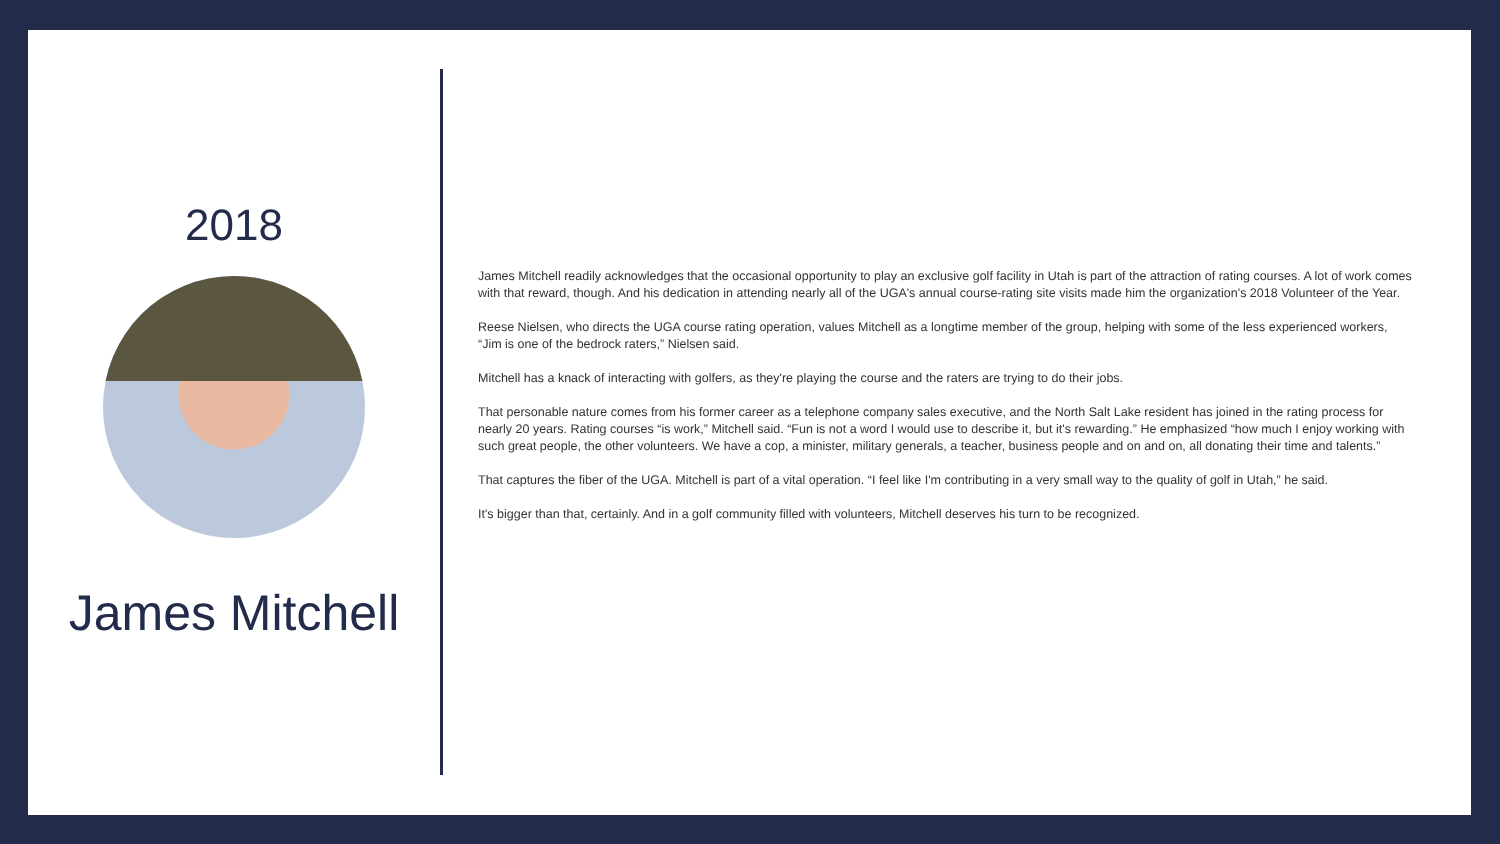2018
James Mitchell
James Mitchell readily acknowledges that the occasional opportunity to play an exclusive golf facility in Utah is part of the attraction of rating courses. A lot of work comes with that reward, though. And his dedication in attending nearly all of the UGA's annual course-rating site visits made him the organization's 2018 Volunteer of the Year.
Reese Nielsen, who directs the UGA course rating operation, values Mitchell as a longtime member of the group, helping with some of the less experienced workers, “Jim is one of the bedrock raters,” Nielsen said.
Mitchell has a knack of interacting with golfers, as they're playing the course and the raters are trying to do their jobs.
That personable nature comes from his former career as a telephone company sales executive, and the North Salt Lake resident has joined in the rating process for nearly 20 years. Rating courses “is work,” Mitchell said. “Fun is not a word I would use to describe it, but it's rewarding.” He emphasized “how much I enjoy working with such great people, the other volunteers. We have a cop, a minister, military generals, a teacher, business people and on and on, all donating their time and talents.”
That captures the fiber of the UGA. Mitchell is part of a vital operation. “I feel like I'm contributing in a very small way to the quality of golf in Utah,” he said.
It's bigger than that, certainly. And in a golf community filled with volunteers, Mitchell deserves his turn to be recognized.